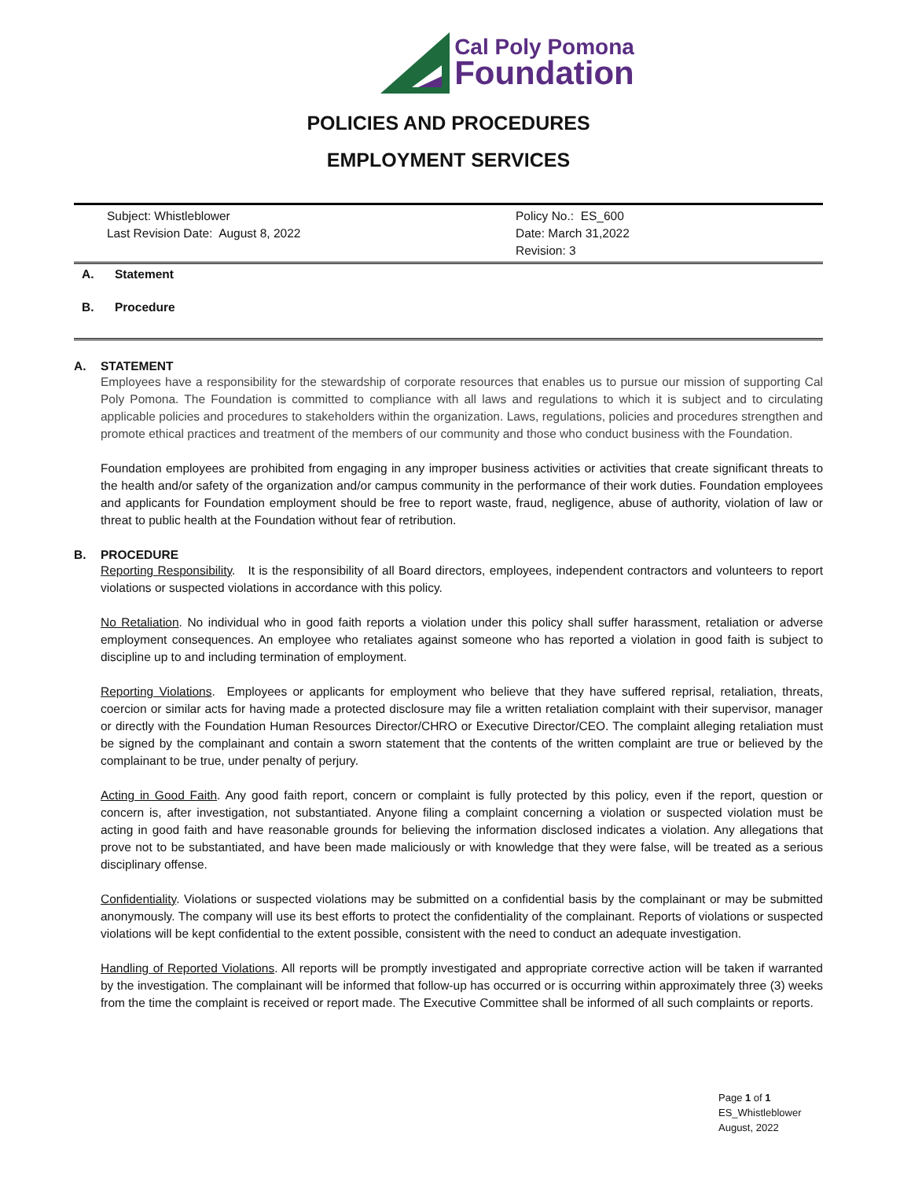Cal Poly Pomona
Foundation
POLICIES AND PROCEDURES
EMPLOYMENT SERVICES
| Subject: Whistleblower Last Revision Date: August 8, 2022 | Policy No.: ES_600 Date: March 31,2022 Revision: 3 |
A. Statement
B. Procedure
A. STATEMENT
Employees have a responsibility for the stewardship of corporate resources that enables us to pursue our mission of supporting Cal Poly Pomona. The Foundation is committed to compliance with all laws and regulations to which it is subject and to circulating applicable policies and procedures to stakeholders within the organization. Laws, regulations, policies and procedures strengthen and promote ethical practices and treatment of the members of our community and those who conduct business with the Foundation.
Foundation employees are prohibited from engaging in any improper business activities or activities that create significant threats to the health and/or safety of the organization and/or campus community in the performance of their work duties. Foundation employees and applicants for Foundation employment should be free to report waste, fraud, negligence, abuse of authority, violation of law or threat to public health at the Foundation without fear of retribution.
B. PROCEDURE
Reporting Responsibility. It is the responsibility of all Board directors, employees, independent contractors and volunteers to report violations or suspected violations in accordance with this policy.
No Retaliation. No individual who in good faith reports a violation under this policy shall suffer harassment, retaliation or adverse employment consequences. An employee who retaliates against someone who has reported a violation in good faith is subject to discipline up to and including termination of employment.
Reporting Violations. Employees or applicants for employment who believe that they have suffered reprisal, retaliation, threats, coercion or similar acts for having made a protected disclosure may file a written retaliation complaint with their supervisor, manager or directly with the Foundation Human Resources Director/CHRO or Executive Director/CEO. The complaint alleging retaliation must be signed by the complainant and contain a sworn statement that the contents of the written complaint are true or believed by the complainant to be true, under penalty of perjury.
Acting in Good Faith. Any good faith report, concern or complaint is fully protected by this policy, even if the report, question or concern is, after investigation, not substantiated. Anyone filing a complaint concerning a violation or suspected violation must be acting in good faith and have reasonable grounds for believing the information disclosed indicates a violation. Any allegations that prove not to be substantiated, and have been made maliciously or with knowledge that they were false, will be treated as a serious disciplinary offense.
Confidentiality. Violations or suspected violations may be submitted on a confidential basis by the complainant or may be submitted anonymously. The company will use its best efforts to protect the confidentiality of the complainant. Reports of violations or suspected violations will be kept confidential to the extent possible, consistent with the need to conduct an adequate investigation.
Handling of Reported Violations. All reports will be promptly investigated and appropriate corrective action will be taken if warranted by the investigation. The complainant will be informed that follow-up has occurred or is occurring within approximately three (3) weeks from the time the complaint is received or report made. The Executive Committee shall be informed of all such complaints or reports.
Page 1 of 1
ES_Whistleblower
August, 2022